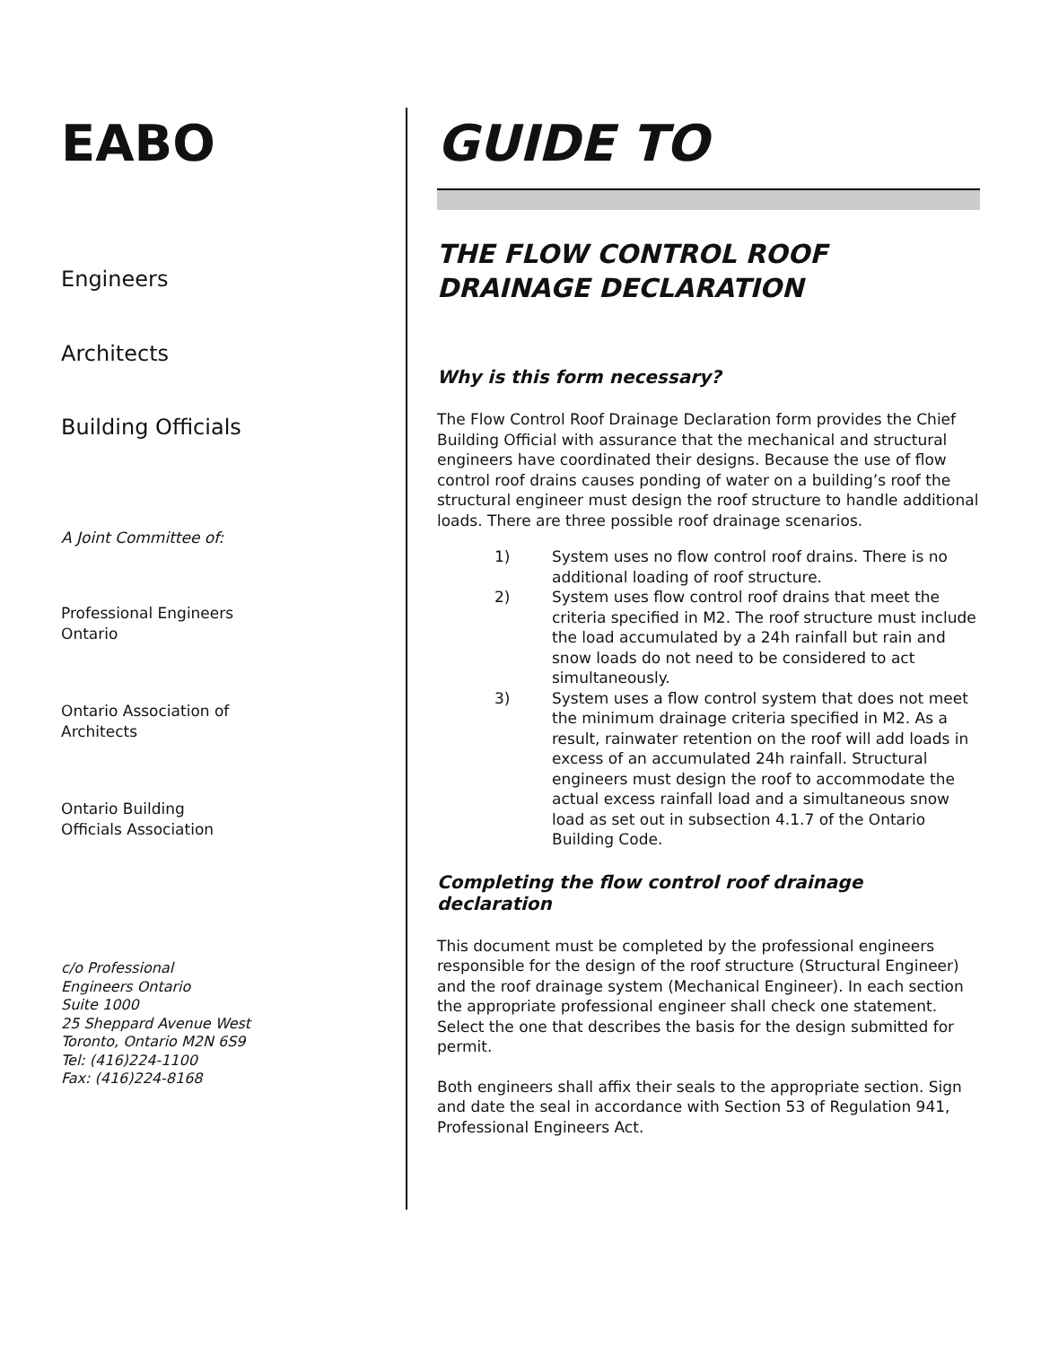EABO
Engineers
Architects
Building Officials
A Joint Committee of:
Professional Engineers
Ontario
Ontario Association of
Architects
Ontario Building
Officials Association
c/o Professional
Engineers Ontario
Suite 1000
25 Sheppard Avenue West
Toronto, Ontario M2N 6S9
Tel: (416)224-1100
Fax: (416)224-8168
GUIDE TO
THE FLOW CONTROL ROOF DRAINAGE DECLARATION
Why is this form necessary?
The Flow Control Roof Drainage Declaration form provides the Chief Building Official with assurance that the mechanical and structural engineers have coordinated their designs. Because the use of flow control roof drains causes ponding of water on a building’s roof the structural engineer must design the roof structure to handle additional loads. There are three possible roof drainage scenarios.
1) System uses no flow control roof drains. There is no additional loading of roof structure.
2) System uses flow control roof drains that meet the criteria specified in M2. The roof structure must include the load accumulated by a 24h rainfall but rain and snow loads do not need to be considered to act simultaneously.
3) System uses a flow control system that does not meet the minimum drainage criteria specified in M2. As a result, rainwater retention on the roof will add loads in excess of an accumulated 24h rainfall. Structural engineers must design the roof to accommodate the actual excess rainfall load and a simultaneous snow load as set out in subsection 4.1.7 of the Ontario Building Code.
Completing the flow control roof drainage declaration
This document must be completed by the professional engineers responsible for the design of the roof structure (Structural Engineer) and the roof drainage system (Mechanical Engineer). In each section the appropriate professional engineer shall check one statement. Select the one that describes the basis for the design submitted for permit.
Both engineers shall affix their seals to the appropriate section. Sign and date the seal in accordance with Section 53 of Regulation 941, Professional Engineers Act.